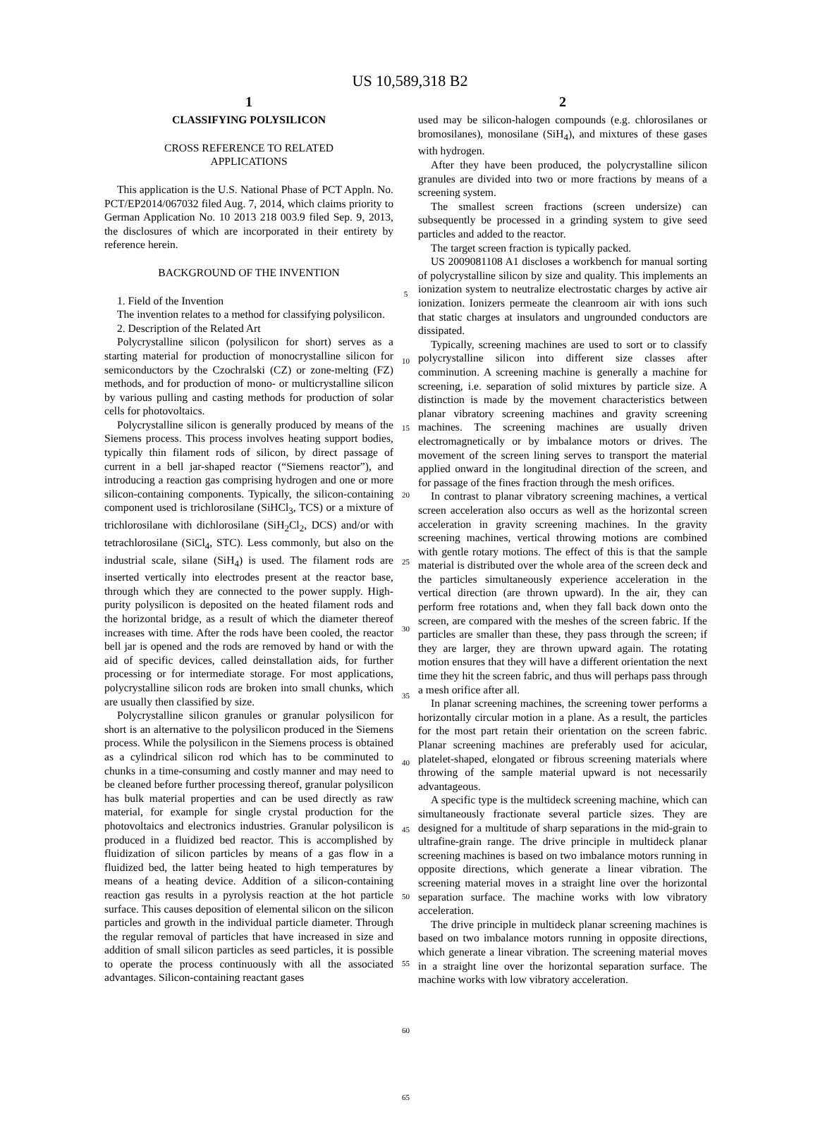US 10,589,318 B2
1
CLASSIFYING POLYSILICON
CROSS REFERENCE TO RELATED
APPLICATIONS
This application is the U.S. National Phase of PCT Appln. No. PCT/EP2014/067032 filed Aug. 7, 2014, which claims priority to German Application No. 10 2013 218 003.9 filed Sep. 9, 2013, the disclosures of which are incorporated in their entirety by reference herein.
BACKGROUND OF THE INVENTION
1. Field of the Invention
The invention relates to a method for classifying polysilicon.
2. Description of the Related Art
Polycrystalline silicon (polysilicon for short) serves as a starting material for production of monocrystalline silicon for semiconductors by the Czochralski (CZ) or zone-melting (FZ) methods, and for production of mono- or multicrystalline silicon by various pulling and casting methods for production of solar cells for photovoltaics.
Polycrystalline silicon is generally produced by means of the Siemens process. This process involves heating support bodies, typically thin filament rods of silicon, by direct passage of current in a bell jar-shaped reactor (“Siemens reactor”), and introducing a reaction gas comprising hydrogen and one or more silicon-containing components. Typically, the silicon-containing component used is trichlorosilane (SiHCl<sub>3</sub>, TCS) or a mixture of trichlorosilane with dichlorosilane (SiH<sub>2</sub>Cl<sub>2</sub>, DCS) and/or with tetrachlorosilane (SiCl<sub>4</sub>, STC). Less commonly, but also on the industrial scale, silane (SiH<sub>4</sub>) is used. The filament rods are inserted vertically into electrodes present at the reactor base, through which they are connected to the power supply. High-purity polysilicon is deposited on the heated filament rods and the horizontal bridge, as a result of which the diameter thereof increases with time. After the rods have been cooled, the reactor bell jar is opened and the rods are removed by hand or with the aid of specific devices, called deinstallation aids, for further processing or for intermediate storage. For most applications, polycrystalline silicon rods are broken into small chunks, which are usually then classified by size.
Polycrystalline silicon granules or granular polysilicon for short is an alternative to the polysilicon produced in the Siemens process. While the polysilicon in the Siemens process is obtained as a cylindrical silicon rod which has to be comminuted to chunks in a time-consuming and costly manner and may need to be cleaned before further processing thereof, granular polysilicon has bulk material properties and can be used directly as raw material, for example for single crystal production for the photovoltaics and electronics industries. Granular polysilicon is produced in a fluidized bed reactor. This is accomplished by fluidization of silicon particles by means of a gas flow in a fluidized bed, the latter being heated to high temperatures by means of a heating device. Addition of a silicon-containing reaction gas results in a pyrolysis reaction at the hot particle surface. This causes deposition of elemental silicon on the silicon particles and growth in the individual particle diameter. Through the regular removal of particles that have increased in size and addition of small silicon particles as seed particles, it is possible to operate the process continuously with all the associated advantages. Silicon-containing reactant gases
5
10
15
20
25
30
35
40
45
50
55
60
65
2
used may be silicon-halogen compounds (e.g. chlorosilanes or bromosilanes), monosilane (SiH<sub>4</sub>), and mixtures of these gases with hydrogen.
After they have been produced, the polycrystalline silicon granules are divided into two or more fractions by means of a screening system.
The smallest screen fractions (screen undersize) can subsequently be processed in a grinding system to give seed particles and added to the reactor.
The target screen fraction is typically packed.
US 2009081108 A1 discloses a workbench for manual sorting of polycrystalline silicon by size and quality. This implements an ionization system to neutralize electrostatic charges by active air ionization. Ionizers permeate the cleanroom air with ions such that static charges at insulators and ungrounded conductors are dissipated.
Typically, screening machines are used to sort or to classify polycrystalline silicon into different size classes after comminution. A screening machine is generally a machine for screening, i.e. separation of solid mixtures by particle size. A distinction is made by the movement characteristics between planar vibratory screening machines and gravity screening machines. The screening machines are usually driven electromagnetically or by imbalance motors or drives. The movement of the screen lining serves to transport the material applied onward in the longitudinal direction of the screen, and for passage of the fines fraction through the mesh orifices.
In contrast to planar vibratory screening machines, a vertical screen acceleration also occurs as well as the horizontal screen acceleration in gravity screening machines. In the gravity screening machines, vertical throwing motions are combined with gentle rotary motions. The effect of this is that the sample material is distributed over the whole area of the screen deck and the particles simultaneously experience acceleration in the vertical direction (are thrown upward). In the air, they can perform free rotations and, when they fall back down onto the screen, are compared with the meshes of the screen fabric. If the particles are smaller than these, they pass through the screen; if they are larger, they are thrown upward again. The rotating motion ensures that they will have a different orientation the next time they hit the screen fabric, and thus will perhaps pass through a mesh orifice after all.
In planar screening machines, the screening tower performs a horizontally circular motion in a plane. As a result, the particles for the most part retain their orientation on the screen fabric. Planar screening machines are preferably used for acicular, platelet-shaped, elongated or fibrous screening materials where throwing of the sample material upward is not necessarily advantageous.
A specific type is the multideck screening machine, which can simultaneously fractionate several particle sizes. They are designed for a multitude of sharp separations in the mid-grain to ultrafine-grain range. The drive principle in multideck planar screening machines is based on two imbalance motors running in opposite directions, which generate a linear vibration. The screening material moves in a straight line over the horizontal separation surface. The machine works with low vibratory acceleration.
The drive principle in multideck planar screening machines is based on two imbalance motors running in opposite directions, which generate a linear vibration. The screening material moves in a straight line over the horizontal separation surface. The machine works with low vibratory acceleration.